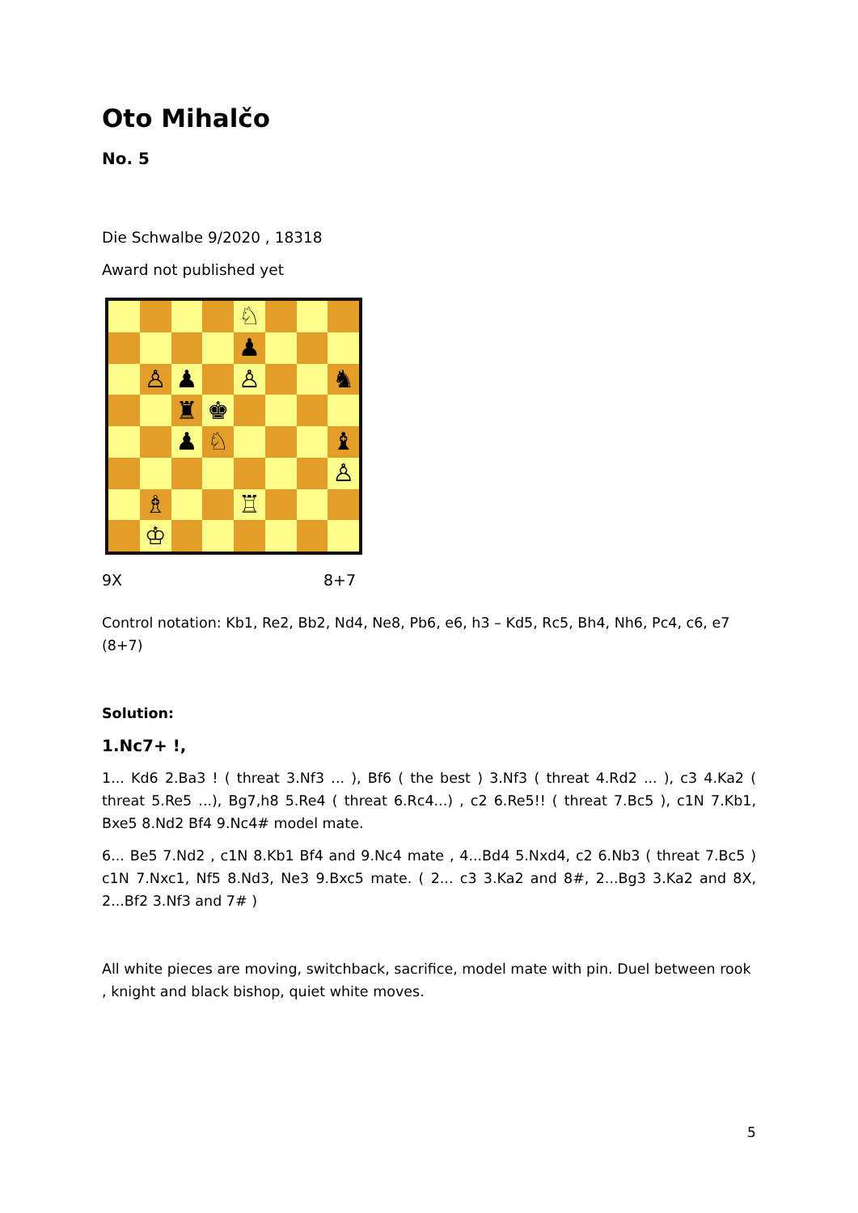Oto Mihalčo
No. 5
Die Schwalbe 9/2020 , 18318
Award not published yet
♘
♟
♙
♟
♙
♞
♜
♚
♟
♘
♝
♙
♗
♖
♔
9X 8+7
Control notation: Kb1, Re2, Bb2, Nd4, Ne8, Pb6, e6, h3 – Kd5, Rc5, Bh4, Nh6, Pc4, c6, e7 (8+7)
Solution:
1.Nc7+ !,
1... Kd6 2.Ba3 ! ( threat 3.Nf3 ... ), Bf6 ( the best ) 3.Nf3 ( threat 4.Rd2 ... ), c3 4.Ka2 ( threat 5.Re5 ...), Bg7,h8 5.Re4 ( threat 6.Rc4...) , c2 6.Re5!! ( threat 7.Bc5 ), c1N 7.Kb1, Bxe5 8.Nd2 Bf4 9.Nc4# model mate.
6... Be5 7.Nd2 , c1N 8.Kb1 Bf4 and 9.Nc4 mate , 4...Bd4 5.Nxd4, c2 6.Nb3 ( threat 7.Bc5 ) c1N 7.Nxc1, Nf5 8.Nd3, Ne3 9.Bxc5 mate. ( 2... c3 3.Ka2 and 8#, 2...Bg3 3.Ka2 and 8X, 2...Bf2 3.Nf3 and 7# )
All white pieces are moving, switchback, sacrifice, model mate with pin. Duel between rook , knight and black bishop, quiet white moves.
5